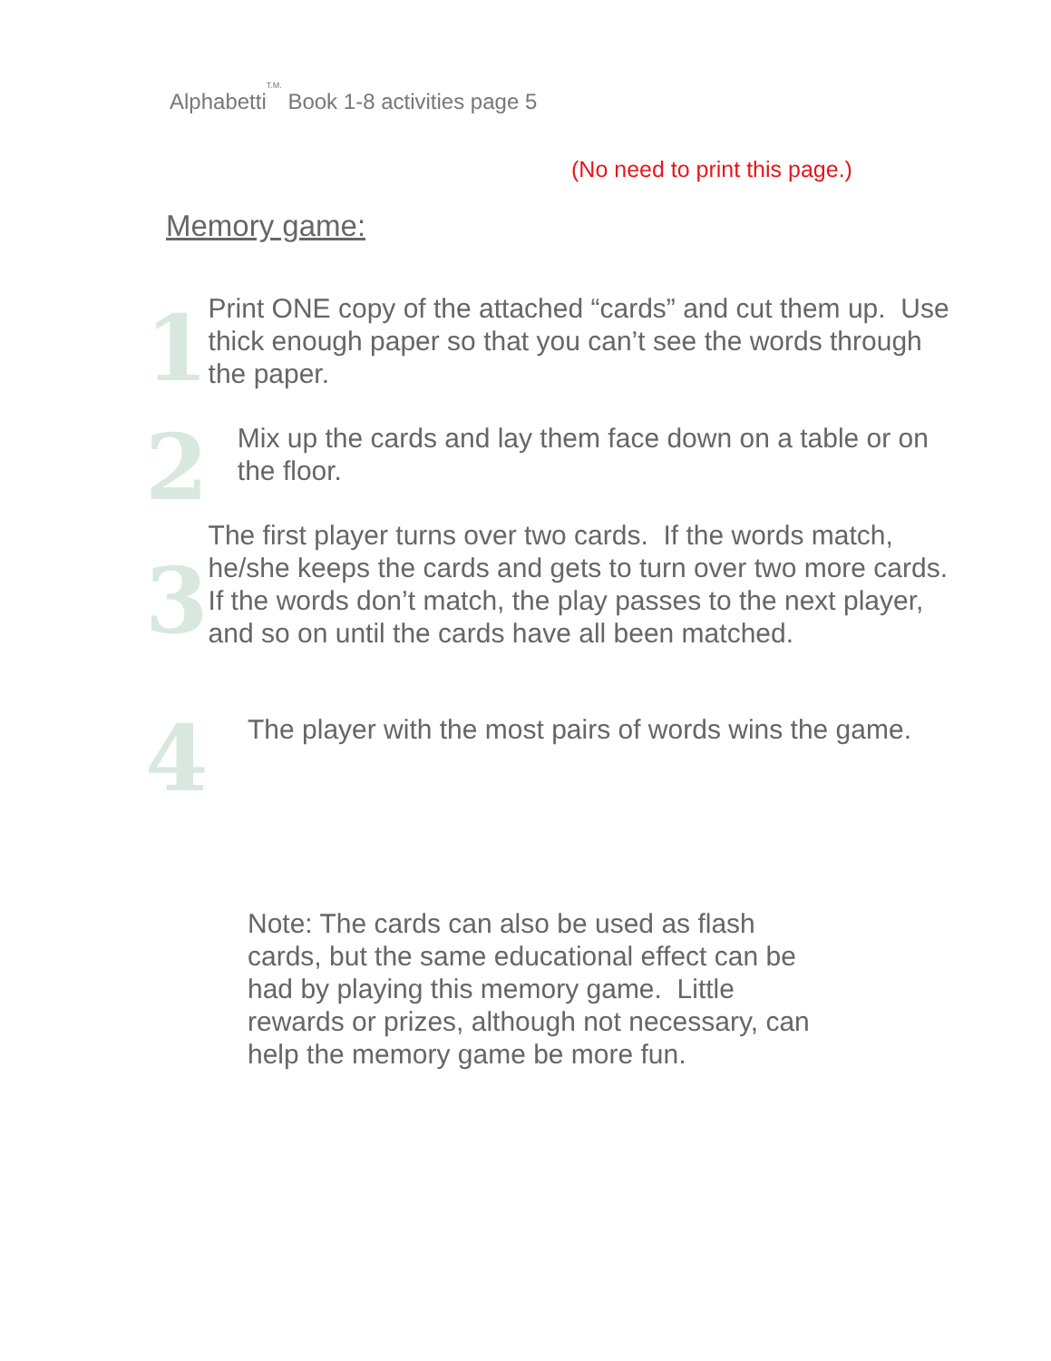Alphabetti<sup>T.M.</sup> Book 1-8 activities page 5
(No need to print this page.)
Memory game:
1
Print ONE copy of the attached “cards” and cut them up. Use thick enough paper so that you can’t see the words through the paper.
2
Mix up the cards and lay them face down on a table or on the floor.
3
The first player turns over two cards. If the words match, he/she keeps the cards and gets to turn over two more cards. If the words don’t match, the play passes to the next player, and so on until the cards have all been matched.
4
The player with the most pairs of words wins the game.
Note: The cards can also be used as flash cards, but the same educational effect can be had by playing this memory game. Little rewards or prizes, although not necessary, can help the memory game be more fun.